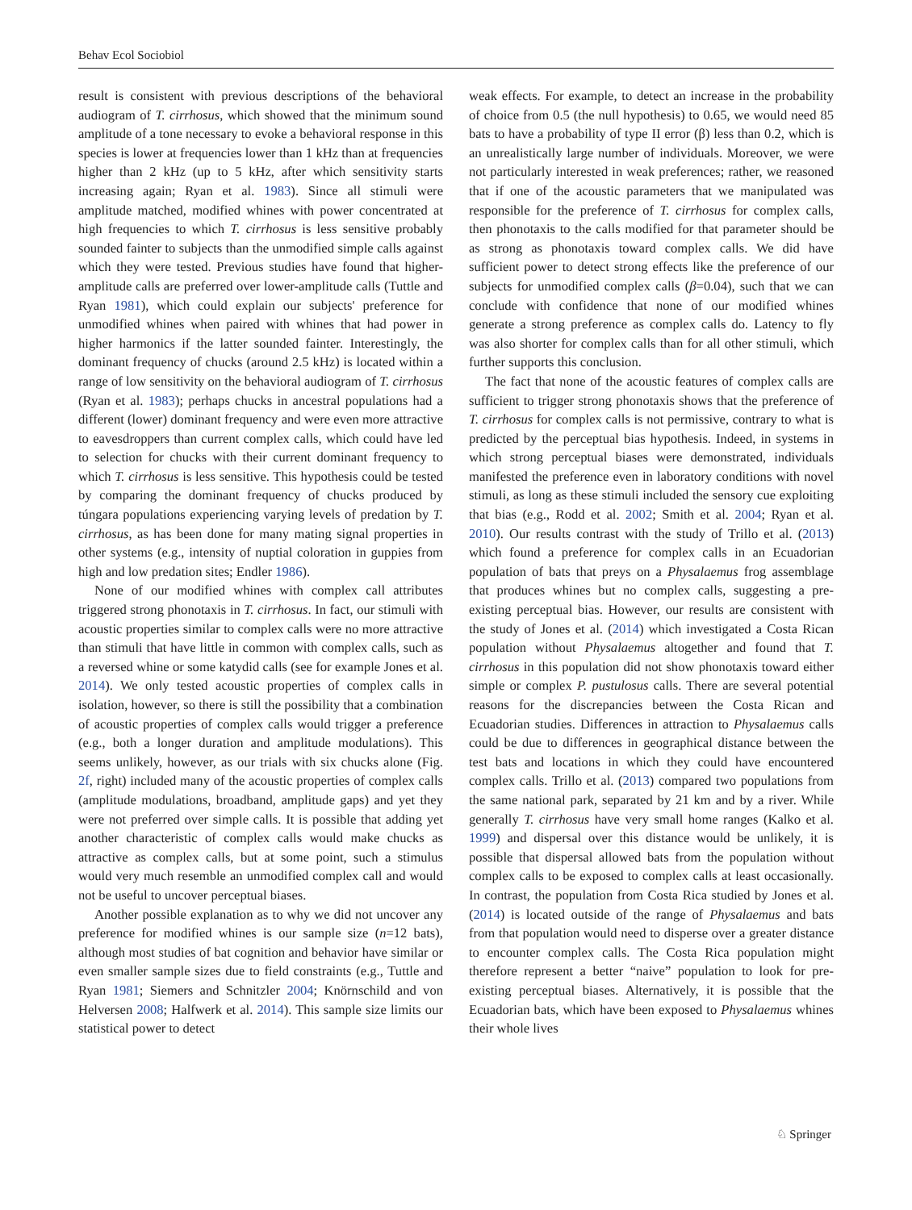Behav Ecol Sociobiol
result is consistent with previous descriptions of the behavioral audiogram of T. cirrhosus, which showed that the minimum sound amplitude of a tone necessary to evoke a behavioral response in this species is lower at frequencies lower than 1 kHz than at frequencies higher than 2 kHz (up to 5 kHz, after which sensitivity starts increasing again; Ryan et al. 1983). Since all stimuli were amplitude matched, modified whines with power concentrated at high frequencies to which T. cirrhosus is less sensitive probably sounded fainter to subjects than the unmodified simple calls against which they were tested. Previous studies have found that higher-amplitude calls are preferred over lower-amplitude calls (Tuttle and Ryan 1981), which could explain our subjects' preference for unmodified whines when paired with whines that had power in higher harmonics if the latter sounded fainter. Interestingly, the dominant frequency of chucks (around 2.5 kHz) is located within a range of low sensitivity on the behavioral audiogram of T. cirrhosus (Ryan et al. 1983); perhaps chucks in ancestral populations had a different (lower) dominant frequency and were even more attractive to eavesdroppers than current complex calls, which could have led to selection for chucks with their current dominant frequency to which T. cirrhosus is less sensitive. This hypothesis could be tested by comparing the dominant frequency of chucks produced by túngara populations experiencing varying levels of predation by T. cirrhosus, as has been done for many mating signal properties in other systems (e.g., intensity of nuptial coloration in guppies from high and low predation sites; Endler 1986).
None of our modified whines with complex call attributes triggered strong phonotaxis in T. cirrhosus. In fact, our stimuli with acoustic properties similar to complex calls were no more attractive than stimuli that have little in common with complex calls, such as a reversed whine or some katydid calls (see for example Jones et al. 2014). We only tested acoustic properties of complex calls in isolation, however, so there is still the possibility that a combination of acoustic properties of complex calls would trigger a preference (e.g., both a longer duration and amplitude modulations). This seems unlikely, however, as our trials with six chucks alone (Fig. 2f, right) included many of the acoustic properties of complex calls (amplitude modulations, broadband, amplitude gaps) and yet they were not preferred over simple calls. It is possible that adding yet another characteristic of complex calls would make chucks as attractive as complex calls, but at some point, such a stimulus would very much resemble an unmodified complex call and would not be useful to uncover perceptual biases.
Another possible explanation as to why we did not uncover any preference for modified whines is our sample size (n=12 bats), although most studies of bat cognition and behavior have similar or even smaller sample sizes due to field constraints (e.g., Tuttle and Ryan 1981; Siemers and Schnitzler 2004; Knörnschild and von Helversen 2008; Halfwerk et al. 2014). This sample size limits our statistical power to detect
weak effects. For example, to detect an increase in the probability of choice from 0.5 (the null hypothesis) to 0.65, we would need 85 bats to have a probability of type II error (β) less than 0.2, which is an unrealistically large number of individuals. Moreover, we were not particularly interested in weak preferences; rather, we reasoned that if one of the acoustic parameters that we manipulated was responsible for the preference of T. cirrhosus for complex calls, then phonotaxis to the calls modified for that parameter should be as strong as phonotaxis toward complex calls. We did have sufficient power to detect strong effects like the preference of our subjects for unmodified complex calls (β=0.04), such that we can conclude with confidence that none of our modified whines generate a strong preference as complex calls do. Latency to fly was also shorter for complex calls than for all other stimuli, which further supports this conclusion.
The fact that none of the acoustic features of complex calls are sufficient to trigger strong phonotaxis shows that the preference of T. cirrhosus for complex calls is not permissive, contrary to what is predicted by the perceptual bias hypothesis. Indeed, in systems in which strong perceptual biases were demonstrated, individuals manifested the preference even in laboratory conditions with novel stimuli, as long as these stimuli included the sensory cue exploiting that bias (e.g., Rodd et al. 2002; Smith et al. 2004; Ryan et al. 2010). Our results contrast with the study of Trillo et al. (2013) which found a preference for complex calls in an Ecuadorian population of bats that preys on a Physalaemus frog assemblage that produces whines but no complex calls, suggesting a pre-existing perceptual bias. However, our results are consistent with the study of Jones et al. (2014) which investigated a Costa Rican population without Physalaemus altogether and found that T. cirrhosus in this population did not show phonotaxis toward either simple or complex P. pustulosus calls. There are several potential reasons for the discrepancies between the Costa Rican and Ecuadorian studies. Differences in attraction to Physalaemus calls could be due to differences in geographical distance between the test bats and locations in which they could have encountered complex calls. Trillo et al. (2013) compared two populations from the same national park, separated by 21 km and by a river. While generally T. cirrhosus have very small home ranges (Kalko et al. 1999) and dispersal over this distance would be unlikely, it is possible that dispersal allowed bats from the population without complex calls to be exposed to complex calls at least occasionally. In contrast, the population from Costa Rica studied by Jones et al. (2014) is located outside of the range of Physalaemus and bats from that population would need to disperse over a greater distance to encounter complex calls. The Costa Rica population might therefore represent a better “naive” population to look for pre-existing perceptual biases. Alternatively, it is possible that the Ecuadorian bats, which have been exposed to Physalaemus whines their whole lives
♘ Springer